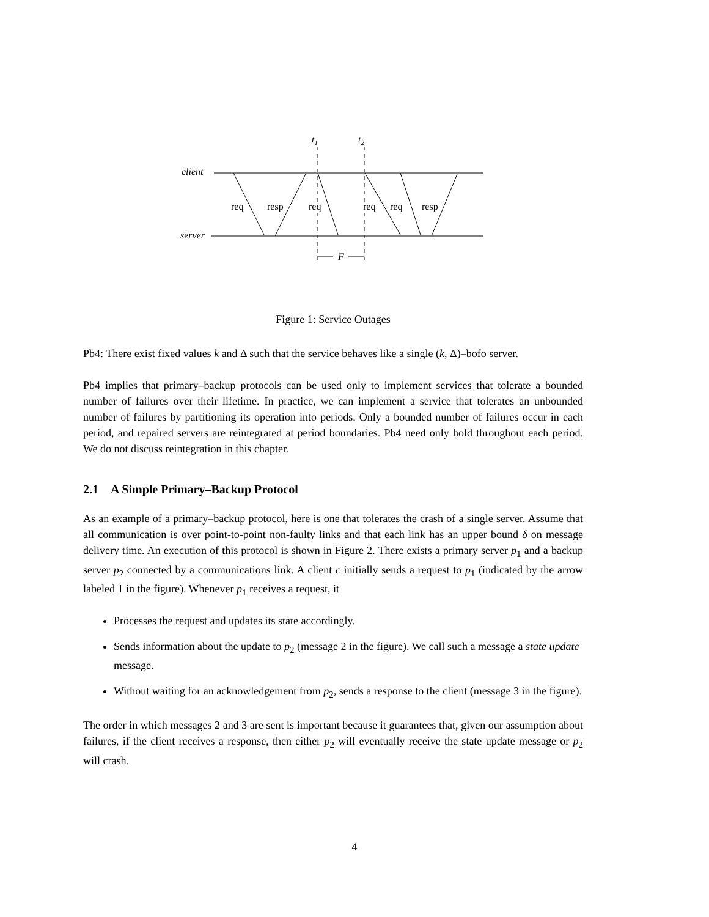client
server
t1
t2
req
resp
req
req
req
resp
F
Figure 1: Service Outages
Pb4: There exist fixed values k and Δ such that the service behaves like a single (k, Δ)–bofo server.
Pb4 implies that primary–backup protocols can be used only to implement services that tolerate a bounded number of failures over their lifetime. In practice, we can implement a service that tolerates an unbounded number of failures by partitioning its operation into periods. Only a bounded number of failures occur in each period, and repaired servers are reintegrated at period boundaries. Pb4 need only hold throughout each period. We do not discuss reintegration in this chapter.
2.1 A Simple Primary–Backup Protocol
As an example of a primary–backup protocol, here is one that tolerates the crash of a single server. Assume that all communication is over point-to-point non-faulty links and that each link has an upper bound δ on message delivery time. An execution of this protocol is shown in Figure 2. There exists a primary server p<sub>1</sub> and a backup server p<sub>2</sub> connected by a communications link. A client c initially sends a request to p<sub>1</sub> (indicated by the arrow labeled 1 in the figure). Whenever p<sub>1</sub> receives a request, it
Processes the request and updates its state accordingly.
Sends information about the update to p<sub>2</sub> (message 2 in the figure). We call such a message a state update message.
Without waiting for an acknowledgement from p<sub>2</sub>, sends a response to the client (message 3 in the figure).
The order in which messages 2 and 3 are sent is important because it guarantees that, given our assumption about failures, if the client receives a response, then either p<sub>2</sub> will eventually receive the state update message or p<sub>2</sub> will crash.
4